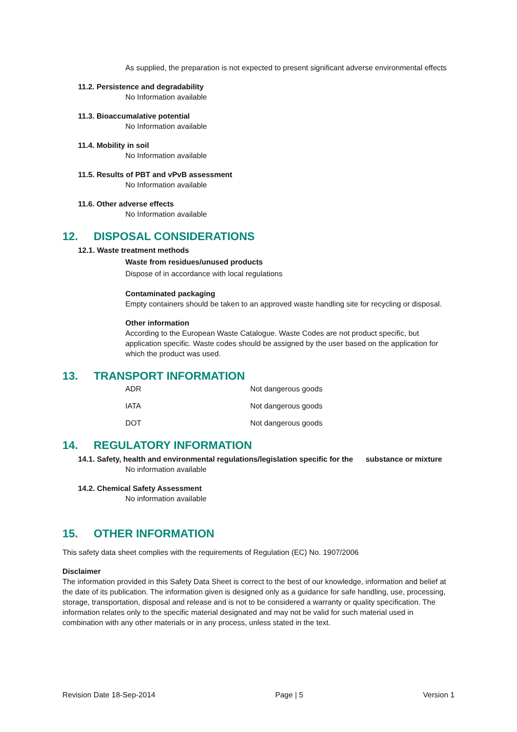As supplied, the preparation is not expected to present significant adverse environmental effects
11.2. Persistence and degradability
No Information available
11.3. Bioaccumalative potential
No Information available
11.4. Mobility in soil
No Information available
11.5. Results of PBT and vPvB assessment
No Information available
11.6. Other adverse effects
No Information available
12. DISPOSAL CONSIDERATIONS
12.1. Waste treatment methods
Waste from residues/unused products
Dispose of in accordance with local regulations
Contaminated packaging
Empty containers should be taken to an approved waste handling site for recycling or disposal.
Other information
According to the European Waste Catalogue. Waste Codes are not product specific, but application specific. Waste codes should be assigned by the user based on the application for which the product was used.
13. TRANSPORT INFORMATION
| ADR | Not dangerous goods |
| IATA | Not dangerous goods |
| DOT | Not dangerous goods |
14. REGULATORY INFORMATION
14.1. Safety, health and environmental regulations/legislation specific for the substance or mixture
No information available
14.2. Chemical Safety Assessment
No information available
15. OTHER INFORMATION
.
This safety data sheet complies with the requirements of Regulation (EC) No. 1907/2006
Disclaimer
The information provided in this Safety Data Sheet is correct to the best of our knowledge, information and belief at the date of its publication. The information given is designed only as a guidance for safe handling, use, processing, storage, transportation, disposal and release and is not to be considered a warranty or quality specification. The information relates only to the specific material designated and may not be valid for such material used in combination with any other materials or in any process, unless stated in the text.
Revision Date 18-Sep-2014 Page | 5 Version 1